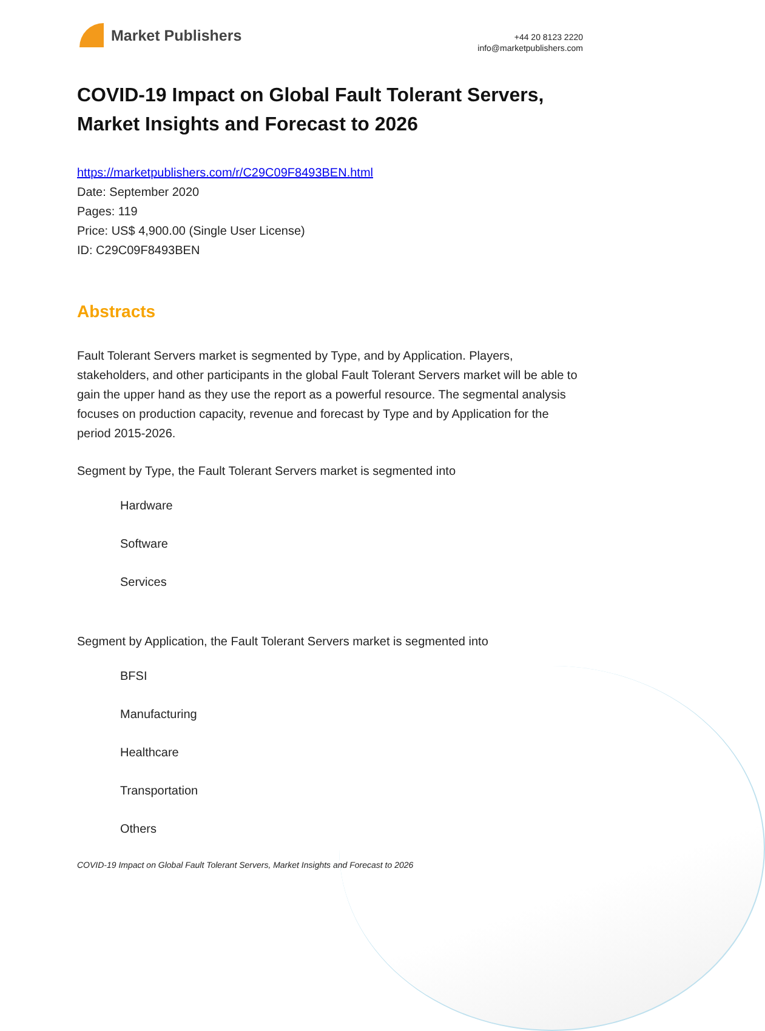Market Publishers
+44 20 8123 2220
info@marketpublishers.com
COVID-19 Impact on Global Fault Tolerant Servers, Market Insights and Forecast to 2026
https://marketpublishers.com/r/C29C09F8493BEN.html
Date: September 2020
Pages: 119
Price: US$ 4,900.00 (Single User License)
ID: C29C09F8493BEN
Abstracts
Fault Tolerant Servers market is segmented by Type, and by Application. Players, stakeholders, and other participants in the global Fault Tolerant Servers market will be able to gain the upper hand as they use the report as a powerful resource. The segmental analysis focuses on production capacity, revenue and forecast by Type and by Application for the period 2015-2026.
Segment by Type, the Fault Tolerant Servers market is segmented into
Hardware
Software
Services
Segment by Application, the Fault Tolerant Servers market is segmented into
BFSI
Manufacturing
Healthcare
Transportation
Others
COVID-19 Impact on Global Fault Tolerant Servers, Market Insights and Forecast to 2026